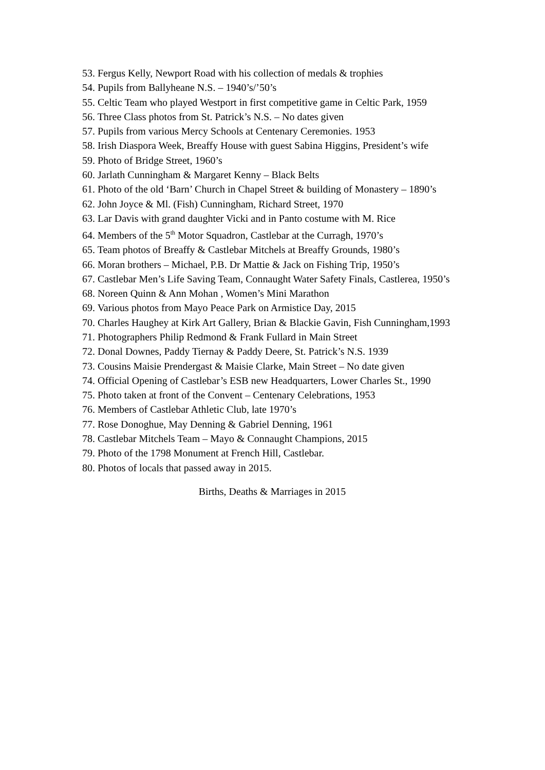53. Fergus Kelly, Newport Road with his collection of medals & trophies
54. Pupils from Ballyheane N.S. – 1940’s/’50’s
55. Celtic Team who played Westport in first competitive game in Celtic Park, 1959
56. Three Class photos from St. Patrick’s N.S. – No dates given
57. Pupils from various Mercy Schools at Centenary Ceremonies. 1953
58. Irish Diaspora Week, Breaffy House with guest Sabina Higgins, President’s wife
59. Photo of Bridge Street, 1960’s
60. Jarlath Cunningham & Margaret Kenny – Black Belts
61. Photo of the old ‘Barn’ Church in Chapel Street & building of Monastery – 1890’s
62. John Joyce & Ml. (Fish) Cunningham, Richard Street, 1970
63. Lar Davis with grand daughter Vicki and in Panto costume with M. Rice
64. Members of the 5<sup>th</sup> Motor Squadron, Castlebar at the Curragh, 1970’s
65. Team photos of Breaffy & Castlebar Mitchels at Breaffy Grounds, 1980’s
66. Moran brothers – Michael, P.B. Dr Mattie & Jack on Fishing Trip, 1950’s
67. Castlebar Men’s Life Saving Team, Connaught Water Safety Finals, Castlerea, 1950’s
68. Noreen Quinn & Ann Mohan , Women’s Mini Marathon
69. Various photos from Mayo Peace Park on Armistice Day, 2015
70. Charles Haughey at Kirk Art Gallery, Brian & Blackie Gavin, Fish Cunningham,1993
71. Photographers Philip Redmond & Frank Fullard in Main Street
72. Donal Downes, Paddy Tiernay & Paddy Deere, St. Patrick’s N.S. 1939
73. Cousins Maisie Prendergast & Maisie Clarke, Main Street – No date given
74. Official Opening of Castlebar’s ESB new Headquarters, Lower Charles St., 1990
75. Photo taken at front of the Convent – Centenary Celebrations, 1953
76. Members of Castlebar Athletic Club, late 1970’s
77. Rose Donoghue, May Denning & Gabriel Denning, 1961
78. Castlebar Mitchels Team – Mayo & Connaught Champions, 2015
79. Photo of the 1798 Monument at French Hill, Castlebar.
80. Photos of locals that passed away in 2015.
Births, Deaths & Marriages in 2015